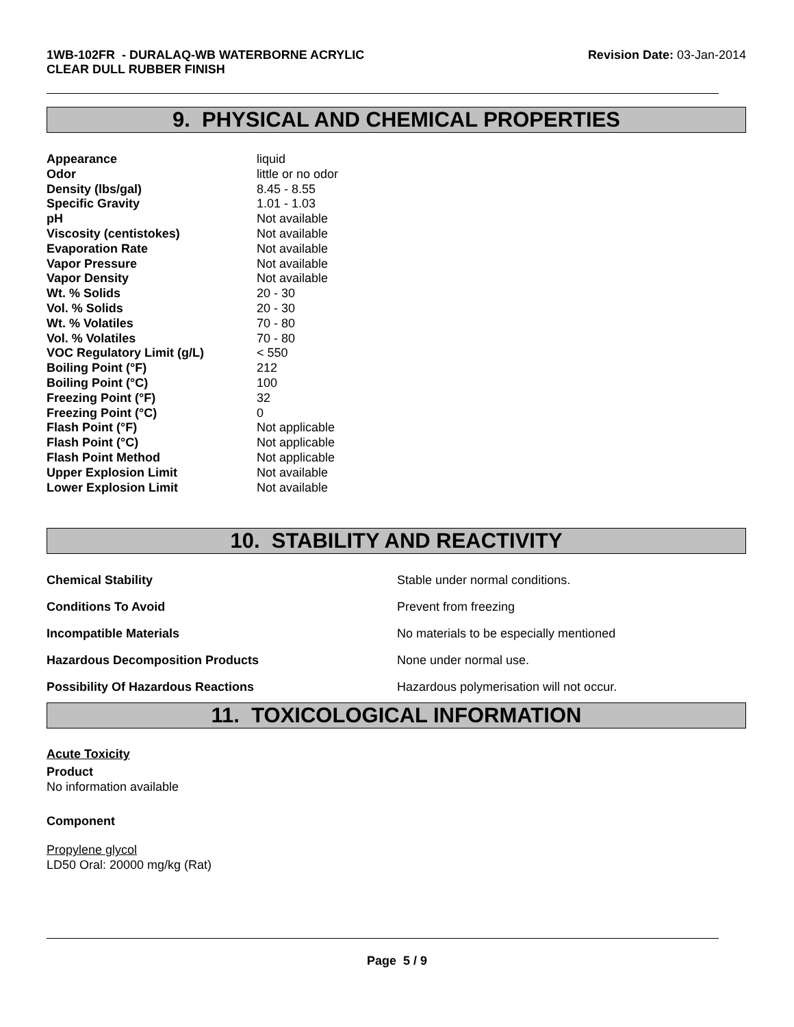1WB-102FR - DURALAQ-WB WATERBORNE ACRYLIC
CLEAR DULL RUBBER FINISH
Revision Date: 03-Jan-2014
9. PHYSICAL AND CHEMICAL PROPERTIES
| Appearance | liquid |
| Odor | little or no odor |
| Density (lbs/gal) | 8.45 - 8.55 |
| Specific Gravity | 1.01 - 1.03 |
| pH | Not available |
| Viscosity (centistokes) | Not available |
| Evaporation Rate | Not available |
| Vapor Pressure | Not available |
| Vapor Density | Not available |
| Wt. % Solids | 20 - 30 |
| Vol. % Solids | 20 - 30 |
| Wt. % Volatiles | 70 - 80 |
| Vol. % Volatiles | 70 - 80 |
| VOC Regulatory Limit (g/L) | < 550 |
| Boiling Point (°F) | 212 |
| Boiling Point (°C) | 100 |
| Freezing Point (°F) | 32 |
| Freezing Point (°C) | 0 |
| Flash Point (°F) | Not applicable |
| Flash Point (°C) | Not applicable |
| Flash Point Method | Not applicable |
| Upper Explosion Limit | Not available |
| Lower Explosion Limit | Not available |
10. STABILITY AND REACTIVITY
| Chemical Stability | Stable under normal conditions. |
| Conditions To Avoid | Prevent from freezing |
| Incompatible Materials | No materials to be especially mentioned |
| Hazardous Decomposition Products | None under normal use. |
| Possibility Of Hazardous Reactions | Hazardous polymerisation will not occur. |
11. TOXICOLOGICAL INFORMATION
Acute Toxicity
Product
No information available
Component
Propylene glycol
LD50 Oral: 20000 mg/kg (Rat)
Page 5 / 9